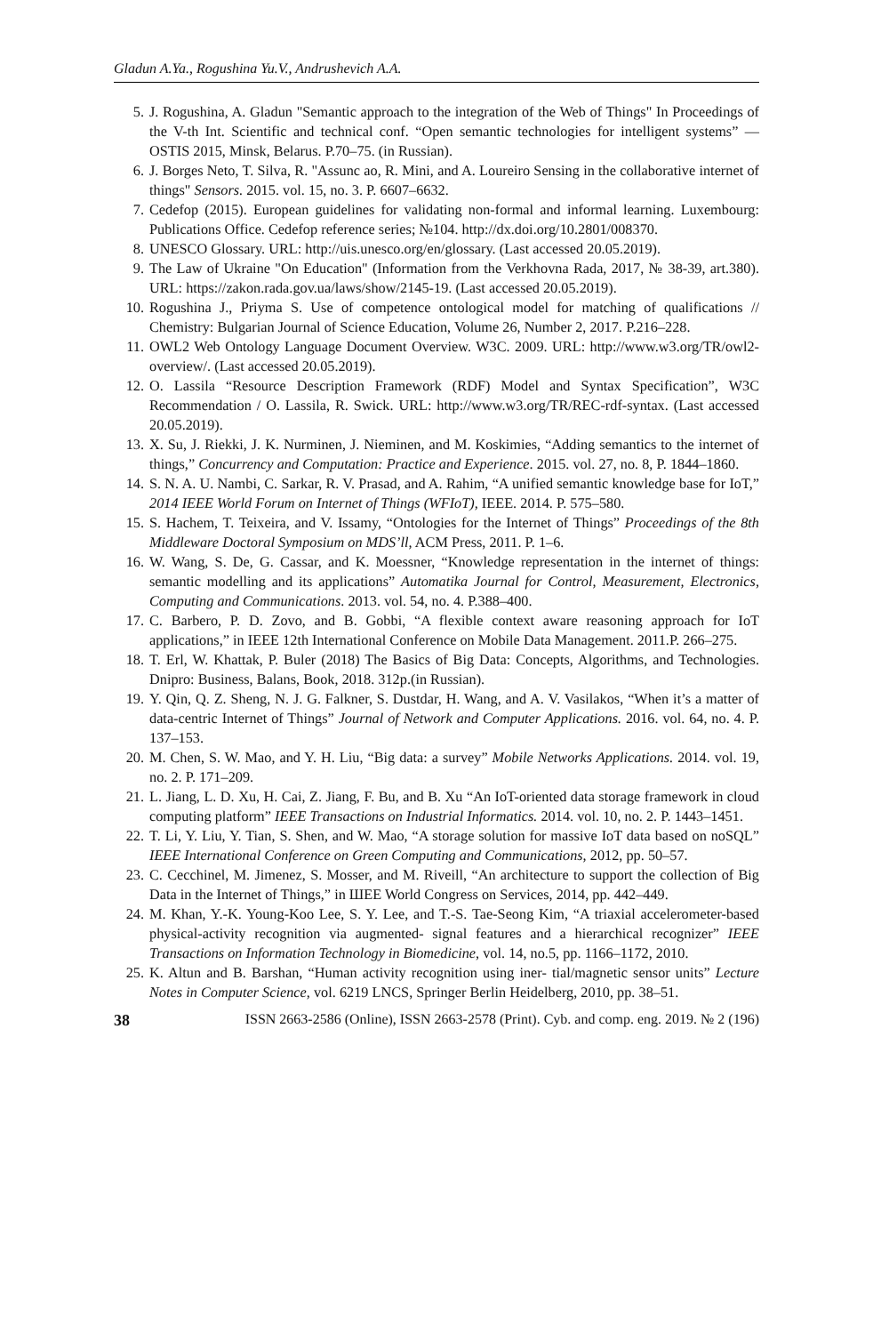Gladun A.Ya., Rogushina Yu.V., Andrushevich A.A.
5. J. Rogushina, A. Gladun "Semantic approach to the integration of the Web of Things" In Proceedings of the V-th Int. Scientific and technical conf. “Open semantic technologies for intelligent systems” — OSTIS 2015, Minsk, Belarus. P.70–75. (in Russian).
6. J. Borges Neto, T. Silva, R. "Assunc ao, R. Mini, and A. Loureiro Sensing in the collaborative internet of things" Sensors. 2015. vol. 15, no. 3. P. 6607–6632.
7. Cedefop (2015). European guidelines for validating non-formal and informal learning. Luxembourg: Publications Office. Cedefop reference series; №104. http://dx.doi.org/10.2801/008370.
8. UNESCO Glossary. URL: http://uis.unesco.org/en/glossary. (Last accessed 20.05.2019).
9. The Law of Ukraine "On Education" (Information from the Verkhovna Rada, 2017, № 38-39, art.380). URL: https://zakon.rada.gov.ua/laws/show/2145-19. (Last accessed 20.05.2019).
10. Rogushina J., Priyma S. Use of competence ontological model for matching of qualifications // Chemistry: Bulgarian Journal of Science Education, Volume 26, Number 2, 2017. P.216–228.
11. OWL2 Web Ontology Language Document Overview. W3C. 2009. URL: http://www.w3.org/TR/owl2-overview/. (Last accessed 20.05.2019).
12. O. Lassila “Resource Description Framework (RDF) Model and Syntax Specification”, W3C Recommendation / O. Lassila, R. Swick. URL: http://www.w3.org/TR/REC-rdf-syntax. (Last accessed 20.05.2019).
13. X. Su, J. Riekki, J. K. Nurminen, J. Nieminen, and M. Koskimies, “Adding semantics to the internet of things,” Concurrency and Computation: Practice and Experience. 2015. vol. 27, no. 8, P. 1844–1860.
14. S. N. A. U. Nambi, C. Sarkar, R. V. Prasad, and A. Rahim, “A unified semantic knowledge base for IoT,” 2014 IEEE World Forum on Internet of Things (WFIoT), IEEE. 2014. P. 575–580.
15. S. Hachem, T. Teixeira, and V. Issamy, “Ontologies for the Internet of Things” Proceedings of the 8th Middleware Doctoral Symposium on MDS’ll, ACM Press, 2011. P. 1–6.
16. W. Wang, S. De, G. Cassar, and K. Moessner, “Knowledge representation in the internet of things: semantic modelling and its applications” Automatika Journal for Control, Measurement, Electronics, Computing and Communications. 2013. vol. 54, no. 4. P.388–400.
17. C. Barbero, P. D. Zovo, and B. Gobbi, “A flexible context aware reasoning approach for IoT applications,” in IEEE 12th International Conference on Mobile Data Management. 2011.P. 266–275.
18. T. Erl, W. Khattak, P. Buler (2018) The Basics of Big Data: Concepts, Algorithms, and Technologies. Dnipro: Business, Balans, Book, 2018. 312p.(in Russian).
19. Y. Qin, Q. Z. Sheng, N. J. G. Falkner, S. Dustdar, H. Wang, and A. V. Vasilakos, “When it’s a matter of data-centric Internet of Things” Journal of Network and Computer Applications. 2016. vol. 64, no. 4. P. 137–153.
20. M. Chen, S. W. Mao, and Y. H. Liu, “Big data: a survey” Mobile Networks Applications. 2014. vol. 19, no. 2. P. 171–209.
21. L. Jiang, L. D. Xu, H. Cai, Z. Jiang, F. Bu, and B. Xu “An IoT-oriented data storage framework in cloud computing platform” IEEE Transactions on Industrial Informatics. 2014. vol. 10, no. 2. P. 1443–1451.
22. T. Li, Y. Liu, Y. Tian, S. Shen, and W. Mao, “A storage solution for massive IoT data based on noSQL” IEEE International Conference on Green Computing and Communications, 2012, pp. 50–57.
23. C. Cecchinel, M. Jimenez, S. Mosser, and M. Riveill, “An architecture to support the collection of Big Data in the Internet of Things,” in ШEE World Congress on Services, 2014, pp. 442–449.
24. M. Khan, Y.-K. Young-Koo Lee, S. Y. Lee, and T.-S. Tae-Seong Kim, “A triaxial accelerometer-based physical-activity recognition via augmented- signal features and a hierarchical recognizer” IEEE Transactions on Information Technology in Biomedicine, vol. 14, no.5, pp. 1166–1172, 2010.
25. K. Altun and B. Barshan, “Human activity recognition using iner- tial/magnetic sensor units” Lecture Notes in Computer Science, vol. 6219 LNCS, Springer Berlin Heidelberg, 2010, pp. 38–51.
38 ISSN 2663-2586 (Online), ISSN 2663-2578 (Print). Cyb. and comp. eng. 2019. № 2 (196)